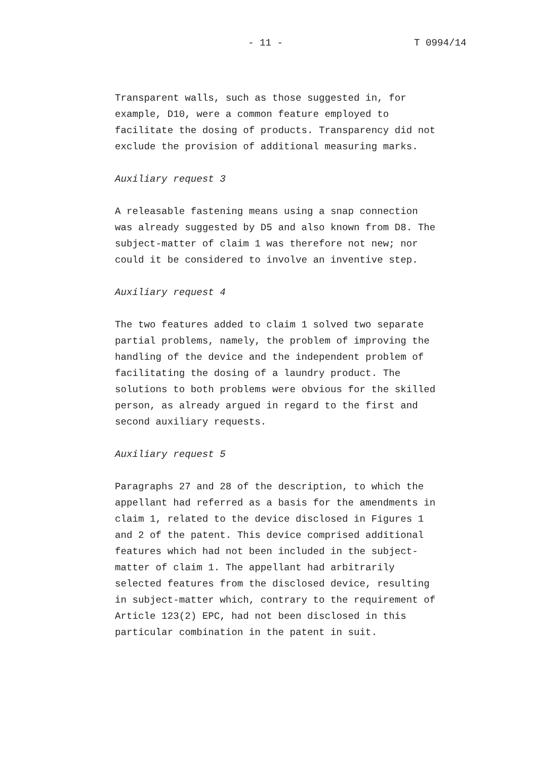- 11 - T 0994/14
Transparent walls, such as those suggested in, for example, D10, were a common feature employed to facilitate the dosing of products. Transparency did not exclude the provision of additional measuring marks.
Auxiliary request 3
A releasable fastening means using a snap connection was already suggested by D5 and also known from D8. The subject-matter of claim 1 was therefore not new; nor could it be considered to involve an inventive step.
Auxiliary request 4
The two features added to claim 1 solved two separate partial problems, namely, the problem of improving the handling of the device and the independent problem of facilitating the dosing of a laundry product. The solutions to both problems were obvious for the skilled person, as already argued in regard to the first and second auxiliary requests.
Auxiliary request 5
Paragraphs 27 and 28 of the description, to which the appellant had referred as a basis for the amendments in claim 1, related to the device disclosed in Figures 1 and 2 of the patent. This device comprised additional features which had not been included in the subject- matter of claim 1. The appellant had arbitrarily selected features from the disclosed device, resulting in subject-matter which, contrary to the requirement of Article 123(2) EPC, had not been disclosed in this particular combination in the patent in suit.